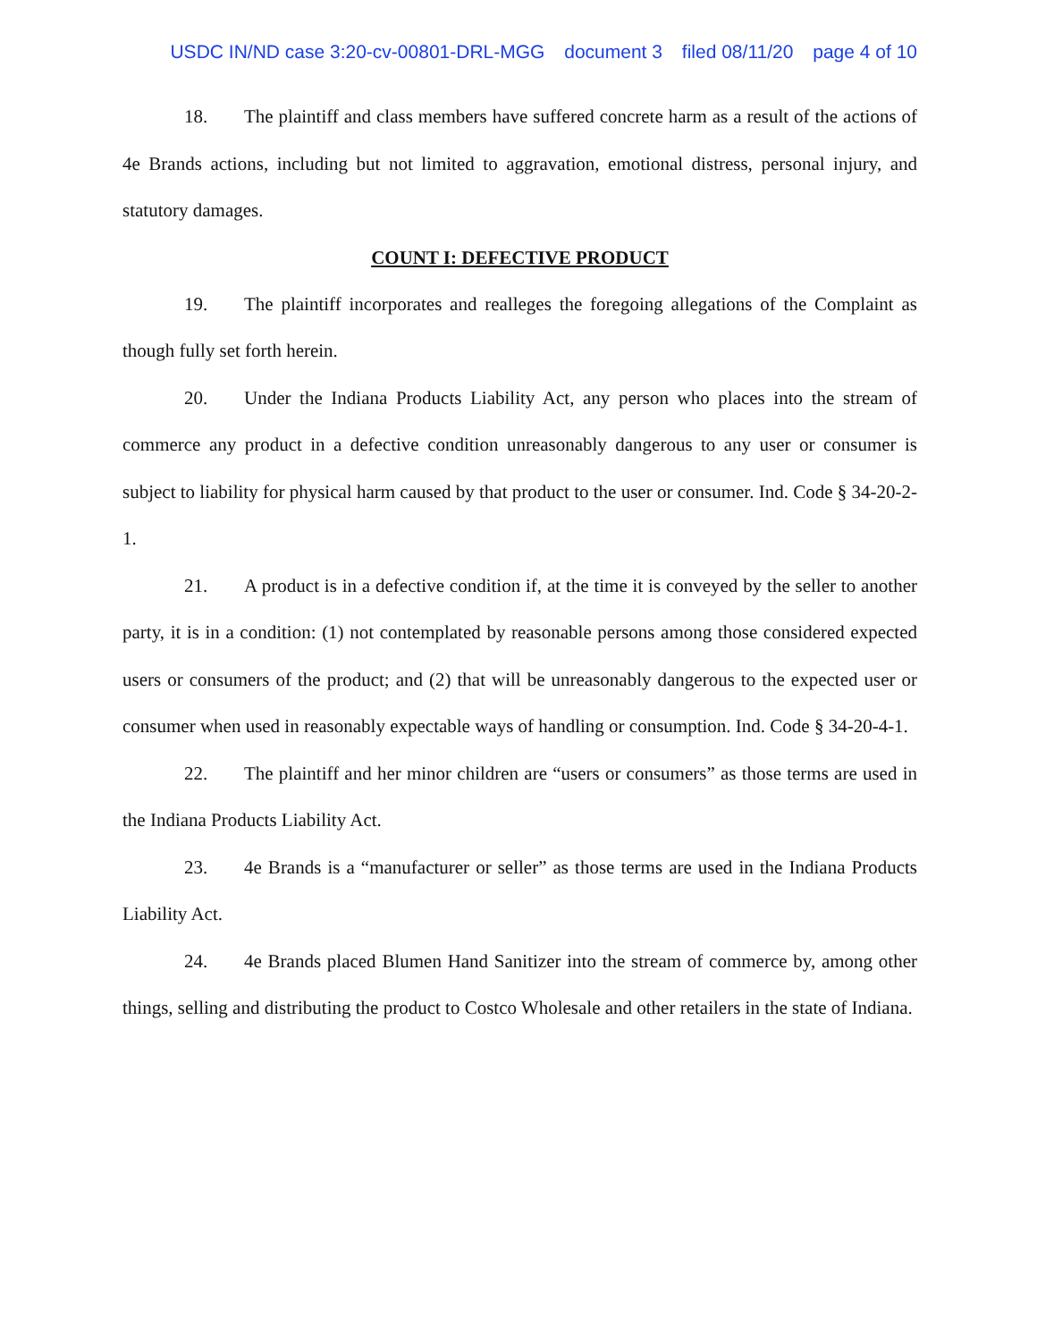USDC IN/ND case 3:20-cv-00801-DRL-MGG document 3 filed 08/11/20 page 4 of 10
18. The plaintiff and class members have suffered concrete harm as a result of the actions of 4e Brands actions, including but not limited to aggravation, emotional distress, personal injury, and statutory damages.
COUNT I: DEFECTIVE PRODUCT
19. The plaintiff incorporates and realleges the foregoing allegations of the Complaint as though fully set forth herein.
20. Under the Indiana Products Liability Act, any person who places into the stream of commerce any product in a defective condition unreasonably dangerous to any user or consumer is subject to liability for physical harm caused by that product to the user or consumer. Ind. Code § 34-20-2-1.
21. A product is in a defective condition if, at the time it is conveyed by the seller to another party, it is in a condition: (1) not contemplated by reasonable persons among those considered expected users or consumers of the product; and (2) that will be unreasonably dangerous to the expected user or consumer when used in reasonably expectable ways of handling or consumption. Ind. Code § 34-20-4-1.
22. The plaintiff and her minor children are “users or consumers” as those terms are used in the Indiana Products Liability Act.
23. 4e Brands is a “manufacturer or seller” as those terms are used in the Indiana Products Liability Act.
24. 4e Brands placed Blumen Hand Sanitizer into the stream of commerce by, among other things, selling and distributing the product to Costco Wholesale and other retailers in the state of Indiana.